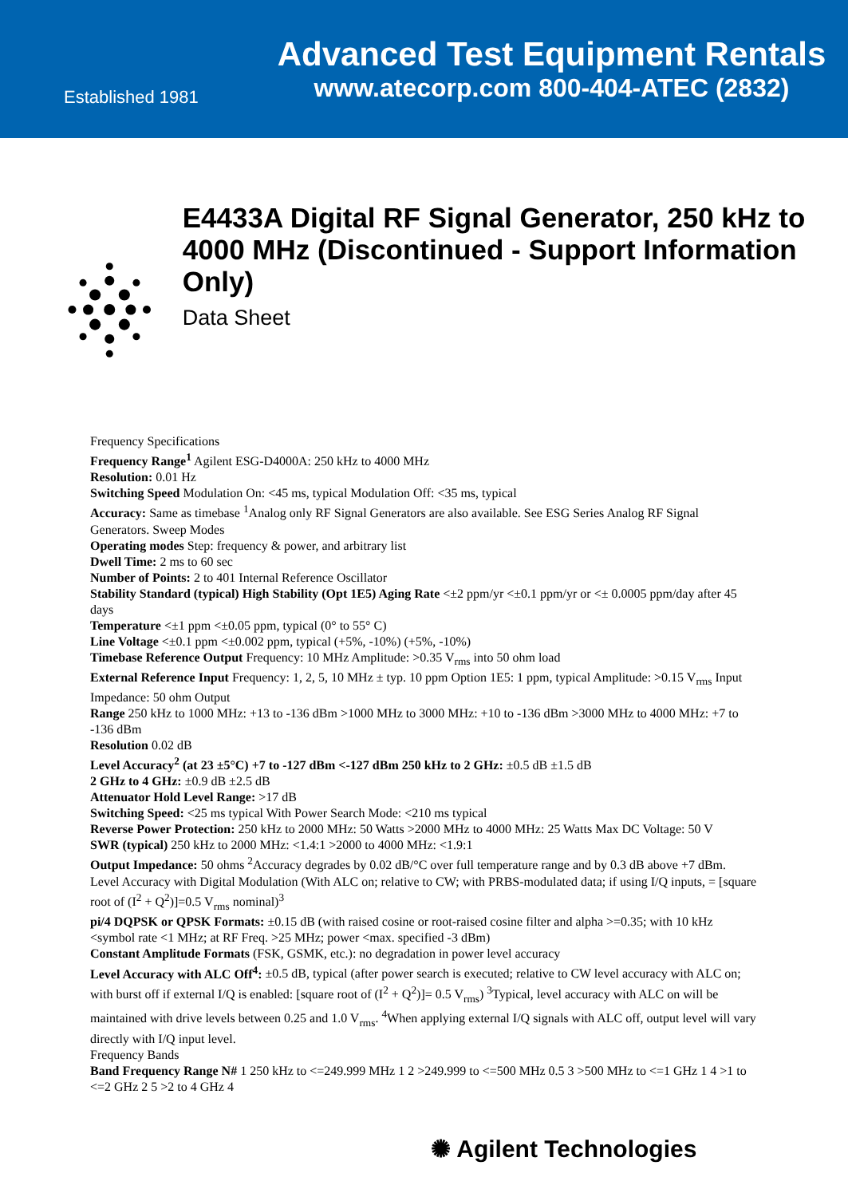Established 1981
Advanced Test Equipment Rentals
www.atecorp.com 800-404-ATEC (2832)
E4433A Digital RF Signal Generator, 250 kHz to 4000 MHz (Discontinued - Support Information Only)
Data Sheet
Frequency Specifications
Frequency Range<sup>1</sup> Agilent ESG-D4000A: 250 kHz to 4000 MHz
Resolution: 0.01 Hz
Switching Speed Modulation On: <45 ms, typical Modulation Off: <35 ms, typical
Accuracy: Same as timebase <sup>1</sup>Analog only RF Signal Generators are also available. See ESG Series Analog RF Signal Generators. Sweep Modes
Operating modes Step: frequency & power, and arbitrary list
Dwell Time: 2 ms to 60 sec
Number of Points: 2 to 401 Internal Reference Oscillator
Stability Standard (typical) High Stability (Opt 1E5) Aging Rate <±2 ppm/yr <±0.1 ppm/yr or <± 0.0005 ppm/day after 45 days
Temperature <±1 ppm <±0.05 ppm, typical (0° to 55° C)
Line Voltage <±0.1 ppm <±0.002 ppm, typical (+5%, -10%) (+5%, -10%)
Timebase Reference Output Frequency: 10 MHz Amplitude: >0.35 V<sub>rms</sub> into 50 ohm load
External Reference Input Frequency: 1, 2, 5, 10 MHz ± typ. 10 ppm Option 1E5: 1 ppm, typical Amplitude: >0.15 V<sub>rms</sub> Input Impedance: 50 ohm Output
Range 250 kHz to 1000 MHz: +13 to -136 dBm >1000 MHz to 3000 MHz: +10 to -136 dBm >3000 MHz to 4000 MHz: +7 to -136 dBm
Resolution 0.02 dB
Level Accuracy<sup>2</sup> (at 23 ±5°C) +7 to -127 dBm <-127 dBm 250 kHz to 2 GHz: ±0.5 dB ±1.5 dB
2 GHz to 4 GHz: ±0.9 dB ±2.5 dB
Attenuator Hold Level Range: >17 dB
Switching Speed: <25 ms typical With Power Search Mode: <210 ms typical
Reverse Power Protection: 250 kHz to 2000 MHz: 50 Watts >2000 MHz to 4000 MHz: 25 Watts Max DC Voltage: 50 V
SWR (typical) 250 kHz to 2000 MHz: <1.4:1 >2000 to 4000 MHz: <1.9:1
Output Impedance: 50 ohms <sup>2</sup>Accuracy degrades by 0.02 dB/°C over full temperature range and by 0.3 dB above +7 dBm. Level Accuracy with Digital Modulation (With ALC on; relative to CW; with PRBS-modulated data; if using I/Q inputs, = [square root of (I<sup>2</sup> + Q<sup>2</sup>)]=0.5 V<sub>rms</sub> nominal)<sup>3</sup>
pi/4 DQPSK or QPSK Formats: ±0.15 dB (with raised cosine or root-raised cosine filter and alpha >=0.35; with 10 kHz <symbol rate <1 MHz; at RF Freq. >25 MHz; power <max. specified -3 dBm)
Constant Amplitude Formats (FSK, GSMK, etc.): no degradation in power level accuracy
Level Accuracy with ALC Off<sup>4</sup>: ±0.5 dB, typical (after power search is executed; relative to CW level accuracy with ALC on; with burst off if external I/Q is enabled: [square root of (I<sup>2</sup> + Q<sup>2</sup>)]= 0.5 V<sub>rms</sub>) <sup>3</sup>Typical, level accuracy with ALC on will be maintained with drive levels between 0.25 and 1.0 V<sub>rms</sub>. <sup>4</sup>When applying external I/Q signals with ALC off, output level will vary directly with I/Q input level.
Frequency Bands
Band Frequency Range N# 1 250 kHz to <=249.999 MHz 1 2 >249.999 to <=500 MHz 0.5 3 >500 MHz to <=1 GHz 1 4 >1 to <=2 GHz 2 5 >2 to 4 GHz 4
✺ Agilent Technologies